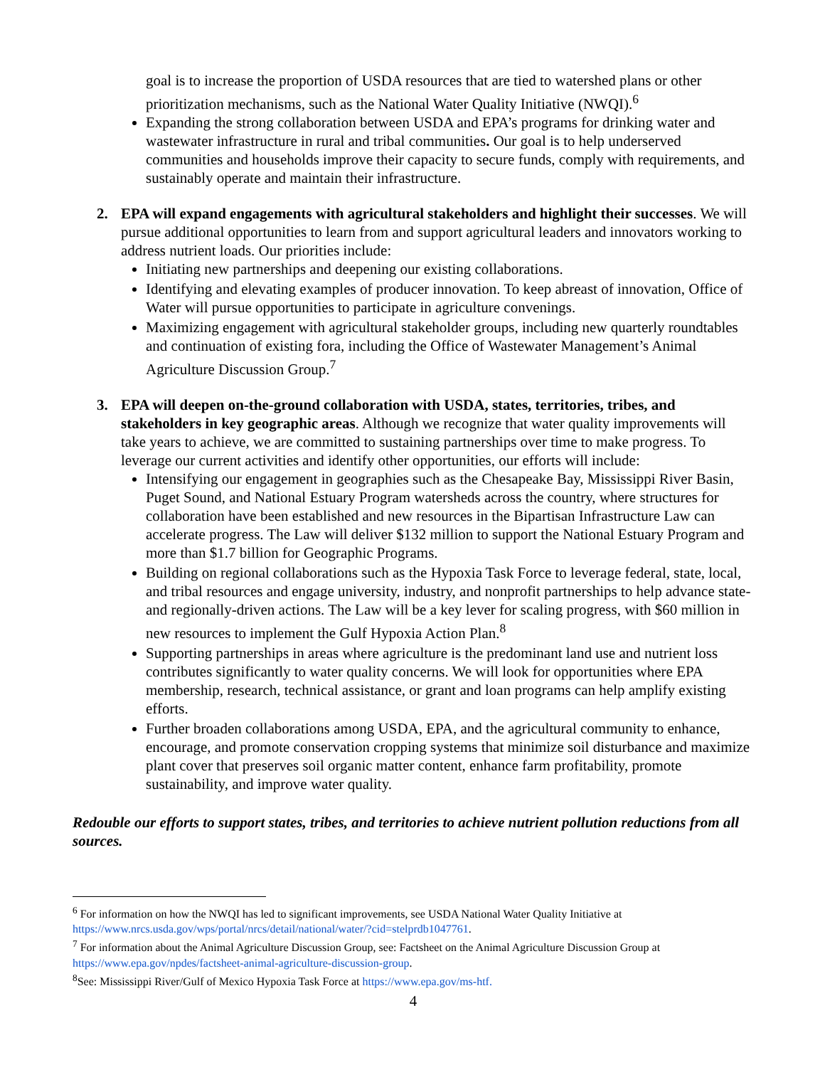goal is to increase the proportion of USDA resources that are tied to watershed plans or other prioritization mechanisms, such as the National Water Quality Initiative (NWQI).<sup>6</sup>
Expanding the strong collaboration between USDA and EPA’s programs for drinking water and wastewater infrastructure in rural and tribal communities. Our goal is to help underserved communities and households improve their capacity to secure funds, comply with requirements, and sustainably operate and maintain their infrastructure.
2. EPA will expand engagements with agricultural stakeholders and highlight their successes. We will pursue additional opportunities to learn from and support agricultural leaders and innovators working to address nutrient loads. Our priorities include:
Initiating new partnerships and deepening our existing collaborations.
Identifying and elevating examples of producer innovation. To keep abreast of innovation, Office of Water will pursue opportunities to participate in agriculture convenings.
Maximizing engagement with agricultural stakeholder groups, including new quarterly roundtables and continuation of existing fora, including the Office of Wastewater Management’s Animal Agriculture Discussion Group.<sup>7</sup>
3. EPA will deepen on-the-ground collaboration with USDA, states, territories, tribes, and stakeholders in key geographic areas. Although we recognize that water quality improvements will take years to achieve, we are committed to sustaining partnerships over time to make progress. To leverage our current activities and identify other opportunities, our efforts will include:
Intensifying our engagement in geographies such as the Chesapeake Bay, Mississippi River Basin, Puget Sound, and National Estuary Program watersheds across the country, where structures for collaboration have been established and new resources in the Bipartisan Infrastructure Law can accelerate progress. The Law will deliver $132 million to support the National Estuary Program and more than $1.7 billion for Geographic Programs.
Building on regional collaborations such as the Hypoxia Task Force to leverage federal, state, local, and tribal resources and engage university, industry, and nonprofit partnerships to help advance state- and regionally-driven actions. The Law will be a key lever for scaling progress, with $60 million in new resources to implement the Gulf Hypoxia Action Plan.<sup>8</sup>
Supporting partnerships in areas where agriculture is the predominant land use and nutrient loss contributes significantly to water quality concerns. We will look for opportunities where EPA membership, research, technical assistance, or grant and loan programs can help amplify existing efforts.
Further broaden collaborations among USDA, EPA, and the agricultural community to enhance, encourage, and promote conservation cropping systems that minimize soil disturbance and maximize plant cover that preserves soil organic matter content, enhance farm profitability, promote sustainability, and improve water quality.
Redouble our efforts to support states, tribes, and territories to achieve nutrient pollution reductions from all sources.
<sup>6</sup> For information on how the NWQI has led to significant improvements, see USDA National Water Quality Initiative at https://www.nrcs.usda.gov/wps/portal/nrcs/detail/national/water/?cid=stelprdb1047761.
<sup>7</sup> For information about the Animal Agriculture Discussion Group, see: Factsheet on the Animal Agriculture Discussion Group at https://www.epa.gov/npdes/factsheet-animal-agriculture-discussion-group.
<sup>8</sup> See: Mississippi River/Gulf of Mexico Hypoxia Task Force at https://www.epa.gov/ms-htf.
4